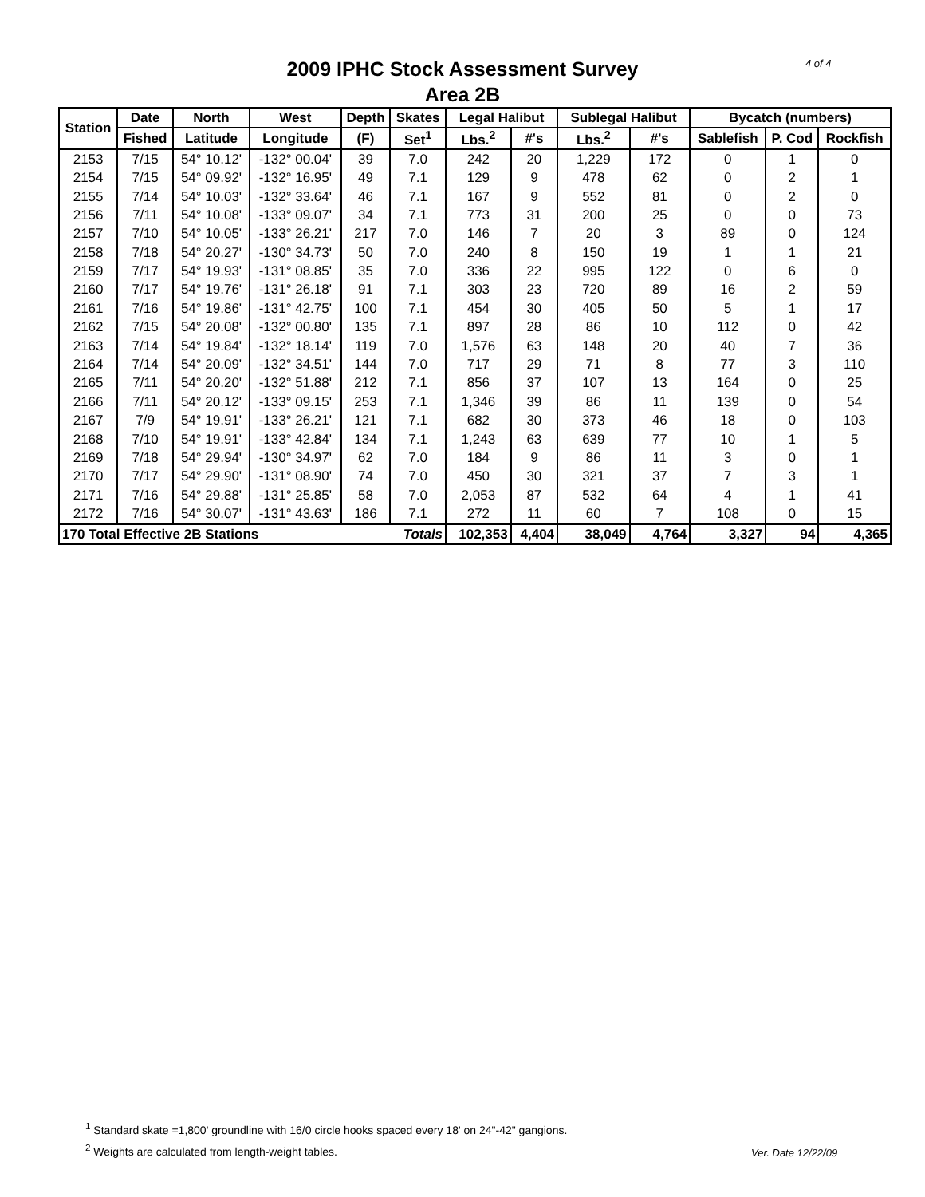4 of 4
2009 IPHC Stock Assessment Survey
Area 2B
| Station | Date | North | West | Depth | Skates | Legal Halibut | | Sublegal Halibut | | Bycatch (numbers) | | |
| --- | --- | --- | --- | --- | --- | --- | --- | --- | --- | --- | --- | --- |
| | Fished | Latitude | Longitude | (F) | Set<sup>1</sup> | Lbs.<sup>2</sup> | #'s | Lbs.<sup>2</sup> | #'s | Sablefish | P. Cod | Rockfish |
| 2153 | 7/15 | 54° 10.12' | -132° 00.04' | 39 | 7.0 | 242 | 20 | 1,229 | 172 | 0 | 1 | 0 |
| 2154 | 7/15 | 54° 09.92' | -132° 16.95' | 49 | 7.1 | 129 | 9 | 478 | 62 | 0 | 2 | 1 |
| 2155 | 7/14 | 54° 10.03' | -132° 33.64' | 46 | 7.1 | 167 | 9 | 552 | 81 | 0 | 2 | 0 |
| 2156 | 7/11 | 54° 10.08' | -133° 09.07' | 34 | 7.1 | 773 | 31 | 200 | 25 | 0 | 0 | 73 |
| 2157 | 7/10 | 54° 10.05' | -133° 26.21' | 217 | 7.0 | 146 | 7 | 20 | 3 | 89 | 0 | 124 |
| 2158 | 7/18 | 54° 20.27' | -130° 34.73' | 50 | 7.0 | 240 | 8 | 150 | 19 | 1 | 1 | 21 |
| 2159 | 7/17 | 54° 19.93' | -131° 08.85' | 35 | 7.0 | 336 | 22 | 995 | 122 | 0 | 6 | 0 |
| 2160 | 7/17 | 54° 19.76' | -131° 26.18' | 91 | 7.1 | 303 | 23 | 720 | 89 | 16 | 2 | 59 |
| 2161 | 7/16 | 54° 19.86' | -131° 42.75' | 100 | 7.1 | 454 | 30 | 405 | 50 | 5 | 1 | 17 |
| 2162 | 7/15 | 54° 20.08' | -132° 00.80' | 135 | 7.1 | 897 | 28 | 86 | 10 | 112 | 0 | 42 |
| 2163 | 7/14 | 54° 19.84' | -132° 18.14' | 119 | 7.0 | 1,576 | 63 | 148 | 20 | 40 | 7 | 36 |
| 2164 | 7/14 | 54° 20.09' | -132° 34.51' | 144 | 7.0 | 717 | 29 | 71 | 8 | 77 | 3 | 110 |
| 2165 | 7/11 | 54° 20.20' | -132° 51.88' | 212 | 7.1 | 856 | 37 | 107 | 13 | 164 | 0 | 25 |
| 2166 | 7/11 | 54° 20.12' | -133° 09.15' | 253 | 7.1 | 1,346 | 39 | 86 | 11 | 139 | 0 | 54 |
| 2167 | 7/9 | 54° 19.91' | -133° 26.21' | 121 | 7.1 | 682 | 30 | 373 | 46 | 18 | 0 | 103 |
| 2168 | 7/10 | 54° 19.91' | -133° 42.84' | 134 | 7.1 | 1,243 | 63 | 639 | 77 | 10 | 1 | 5 |
| 2169 | 7/18 | 54° 29.94' | -130° 34.97' | 62 | 7.0 | 184 | 9 | 86 | 11 | 3 | 0 | 1 |
| 2170 | 7/17 | 54° 29.90' | -131° 08.90' | 74 | 7.0 | 450 | 30 | 321 | 37 | 7 | 3 | 1 |
| 2171 | 7/16 | 54° 29.88' | -131° 25.85' | 58 | 7.0 | 2,053 | 87 | 532 | 64 | 4 | 1 | 41 |
| 2172 | 7/16 | 54° 30.07' | -131° 43.63' | 186 | 7.1 | 272 | 11 | 60 | 7 | 108 | 0 | 15 |
| 170 Total Effective 2B Stations | | | | | Totals | 102,353 | 4,404 | 38,049 | 4,764 | 3,327 | 94 | 4,365 |
<sup>1</sup> Standard skate =1,800' groundline with 16/0 circle hooks spaced every 18' on 24"-42" gangions.
<sup>2</sup> Weights are calculated from length-weight tables.
Ver. Date 12/22/09